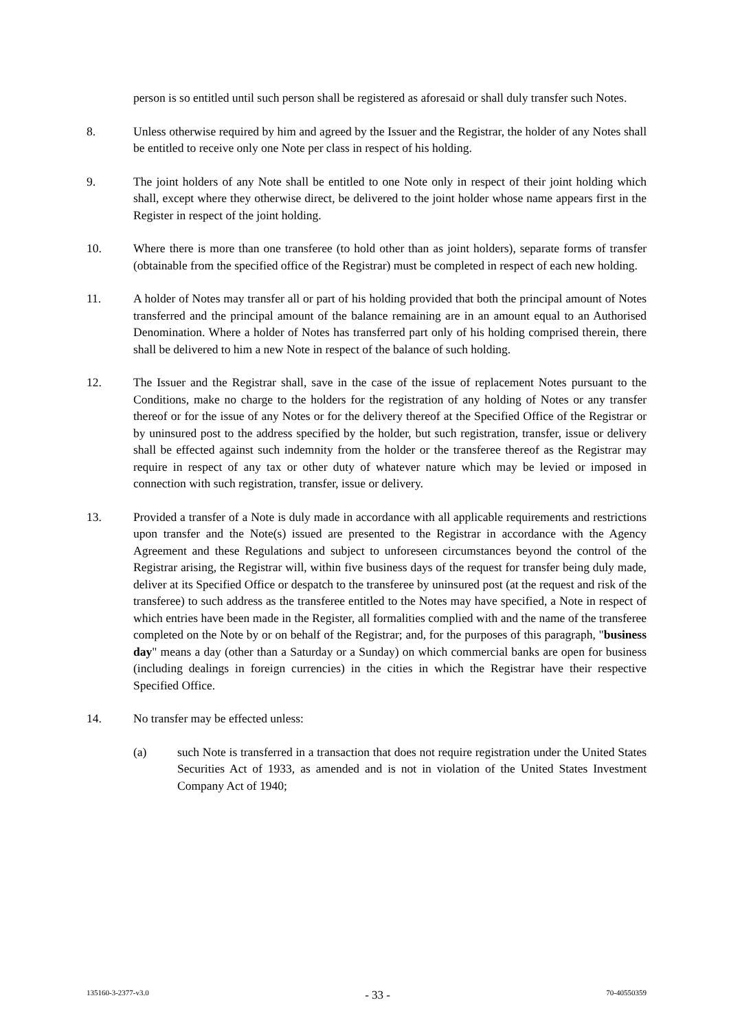person is so entitled until such person shall be registered as aforesaid or shall duly transfer such Notes.
8. Unless otherwise required by him and agreed by the Issuer and the Registrar, the holder of any Notes shall be entitled to receive only one Note per class in respect of his holding.
9. The joint holders of any Note shall be entitled to one Note only in respect of their joint holding which shall, except where they otherwise direct, be delivered to the joint holder whose name appears first in the Register in respect of the joint holding.
10. Where there is more than one transferee (to hold other than as joint holders), separate forms of transfer (obtainable from the specified office of the Registrar) must be completed in respect of each new holding.
11. A holder of Notes may transfer all or part of his holding provided that both the principal amount of Notes transferred and the principal amount of the balance remaining are in an amount equal to an Authorised Denomination. Where a holder of Notes has transferred part only of his holding comprised therein, there shall be delivered to him a new Note in respect of the balance of such holding.
12. The Issuer and the Registrar shall, save in the case of the issue of replacement Notes pursuant to the Conditions, make no charge to the holders for the registration of any holding of Notes or any transfer thereof or for the issue of any Notes or for the delivery thereof at the Specified Office of the Registrar or by uninsured post to the address specified by the holder, but such registration, transfer, issue or delivery shall be effected against such indemnity from the holder or the transferee thereof as the Registrar may require in respect of any tax or other duty of whatever nature which may be levied or imposed in connection with such registration, transfer, issue or delivery.
13. Provided a transfer of a Note is duly made in accordance with all applicable requirements and restrictions upon transfer and the Note(s) issued are presented to the Registrar in accordance with the Agency Agreement and these Regulations and subject to unforeseen circumstances beyond the control of the Registrar arising, the Registrar will, within five business days of the request for transfer being duly made, deliver at its Specified Office or despatch to the transferee by uninsured post (at the request and risk of the transferee) to such address as the transferee entitled to the Notes may have specified, a Note in respect of which entries have been made in the Register, all formalities complied with and the name of the transferee completed on the Note by or on behalf of the Registrar; and, for the purposes of this paragraph, "business day" means a day (other than a Saturday or a Sunday) on which commercial banks are open for business (including dealings in foreign currencies) in the cities in which the Registrar have their respective Specified Office.
14. No transfer may be effected unless:
(a) such Note is transferred in a transaction that does not require registration under the United States Securities Act of 1933, as amended and is not in violation of the United States Investment Company Act of 1940;
135160-3-2377-v3.0 - 33 - 70-40550359